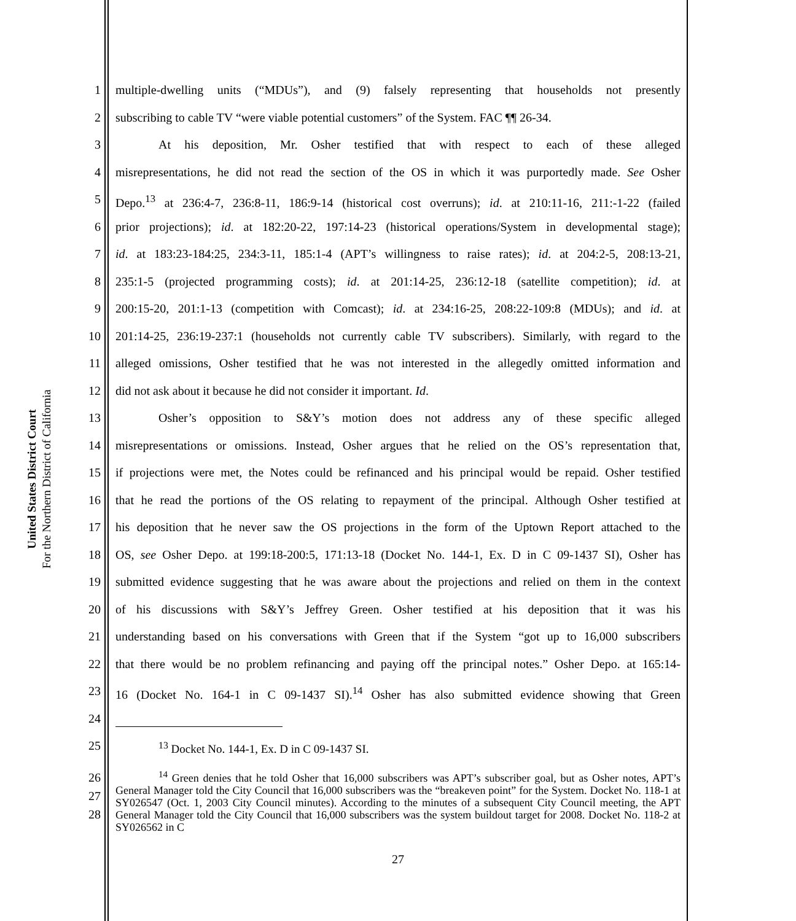United States District Court
For the Northern District of California
1 multiple-dwelling units (“MDUs”), and (9) falsely representing that households not presently
2 subscribing to cable TV “were viable potential customers” of the System. FAC ¶¶ 26-34.
3 At his deposition, Mr. Osher testified that with respect to each of these alleged
4 misrepresentations, he did not read the section of the OS in which it was purportedly made. See Osher
5 Depo.<sup>13</sup> at 236:4-7, 236:8-11, 186:9-14 (historical cost overruns); id. at 210:11-16, 211:-1-22 (failed
6 prior projections); id. at 182:20-22, 197:14-23 (historical operations/System in developmental stage);
7 id. at 183:23-184:25, 234:3-11, 185:1-4 (APT’s willingness to raise rates); id. at 204:2-5, 208:13-21,
8 235:1-5 (projected programming costs); id. at 201:14-25, 236:12-18 (satellite competition); id. at
9 200:15-20, 201:1-13 (competition with Comcast); id. at 234:16-25, 208:22-109:8 (MDUs); and id. at
10 201:14-25, 236:19-237:1 (households not currently cable TV subscribers). Similarly, with regard to the
11 alleged omissions, Osher testified that he was not interested in the allegedly omitted information and
12 did not ask about it because he did not consider it important. Id.
13 Osher’s opposition to S&Y’s motion does not address any of these specific alleged
14 misrepresentations or omissions. Instead, Osher argues that he relied on the OS’s representation that,
15 if projections were met, the Notes could be refinanced and his principal would be repaid. Osher testified
16 that he read the portions of the OS relating to repayment of the principal. Although Osher testified at
17 his deposition that he never saw the OS projections in the form of the Uptown Report attached to the
18 OS, see Osher Depo. at 199:18-200:5, 171:13-18 (Docket No. 144-1, Ex. D in C 09-1437 SI), Osher has
19 submitted evidence suggesting that he was aware about the projections and relied on them in the context
20 of his discussions with S&Y’s Jeffrey Green. Osher testified at his deposition that it was his
21 understanding based on his conversations with Green that if the System “got up to 16,000 subscribers
22 that there would be no problem refinancing and paying off the principal notes.” Osher Depo. at 165:14-
23 16 (Docket No. 164-1 in C 09-1437 SI).<sup>14</sup> Osher has also submitted evidence showing that Green
24
25<sup>13</sup> Docket No. 144-1, Ex. D in C 09-1437 SI.
26
27
28
<sup>14</sup> Green denies that he told Osher that 16,000 subscribers was APT’s subscriber goal, but as Osher notes, APT’s General Manager told the City Council that 16,000 subscribers was the “breakeven point” for the System. Docket No. 118-1 at SY026547 (Oct. 1, 2003 City Council minutes). According to the minutes of a subsequent City Council meeting, the APT General Manager told the City Council that 16,000 subscribers was the system buildout target for 2008. Docket No. 118-2 at SY026562 in C
27